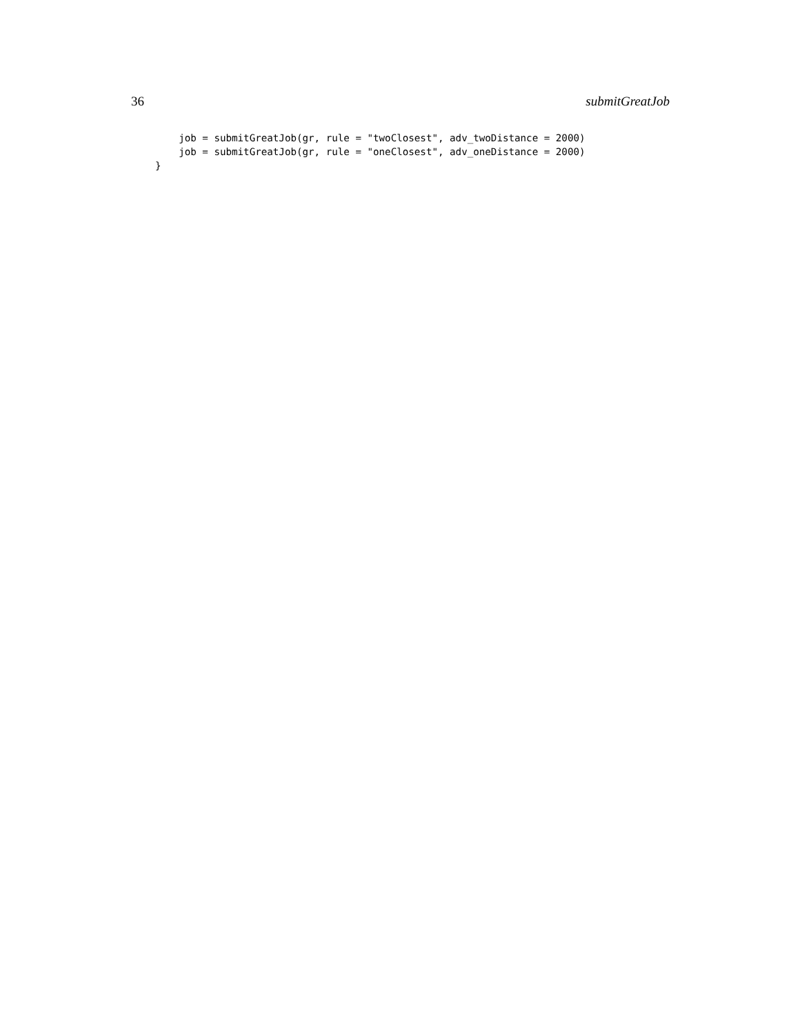36 submitGreatJob
    job = submitGreatJob(gr, rule = "twoClosest", adv_twoDistance = 2000)
    job = submitGreatJob(gr, rule = "oneClosest", adv_oneDistance = 2000)
}